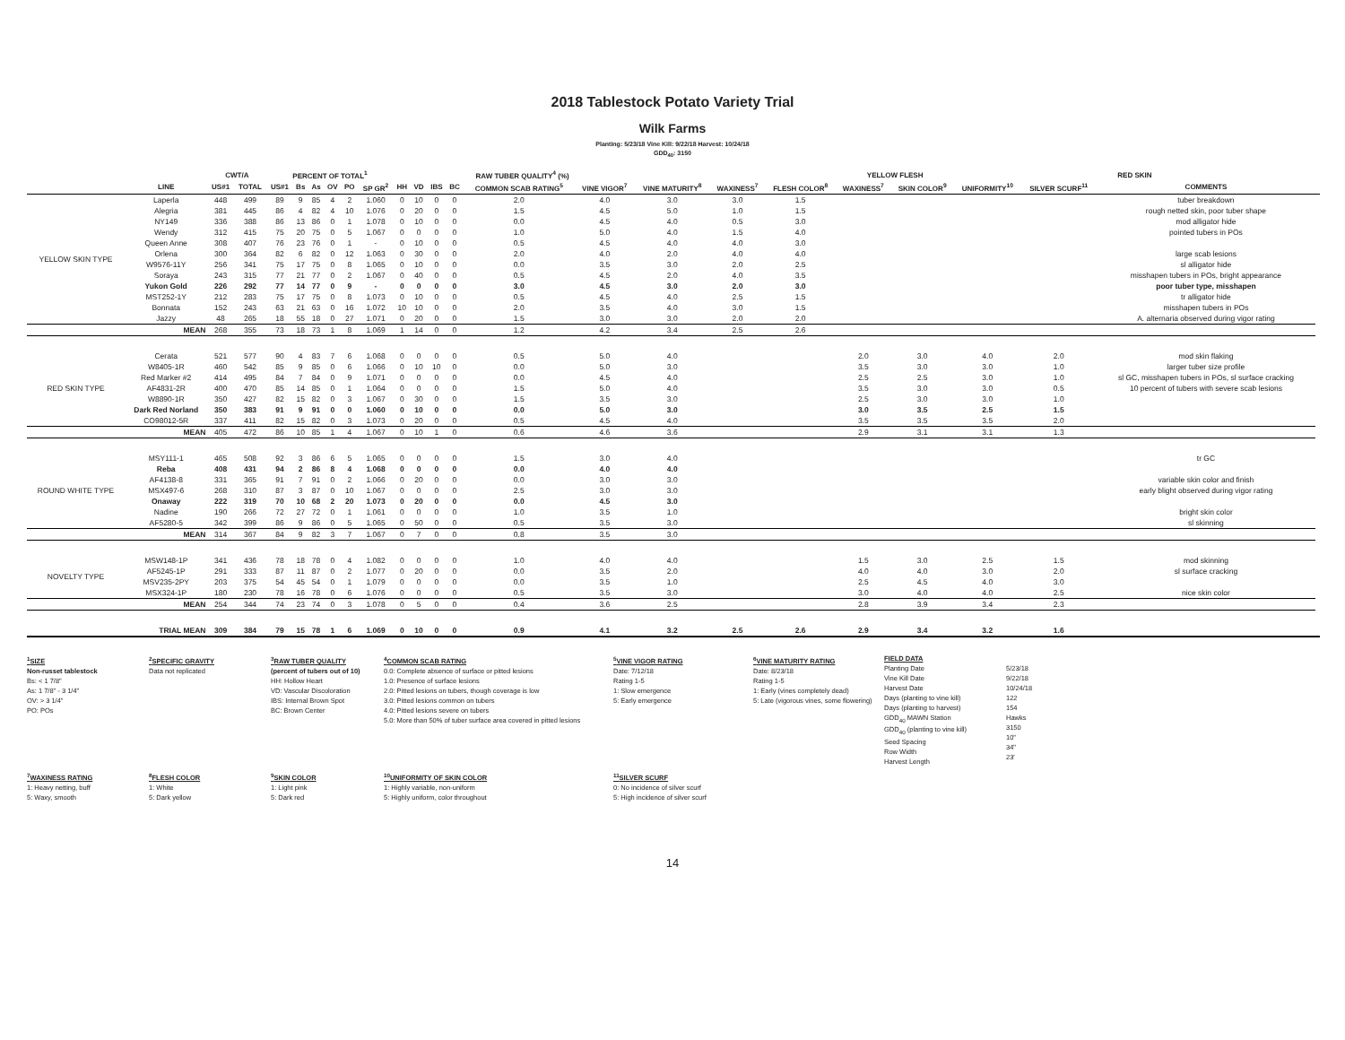2018 Tablestock Potato Variety Trial
Wilk Farms
Planting: 5/23/18 Vine Kill: 9/22/18 Harvest: 10/24/18
GDD<sub>40</sub>: 3150
| | | CWT/A | | PERCENT OF TOTAL<sup>1</sup> | | | | | | | RAW TUBER QUALITY<sup>4</sup> (%) | | | | | | | | YELLOW FLESH | | RED SKIN | | | |
| --- | --- | --- | --- | --- | --- | --- | --- | --- | --- | --- | --- | --- | --- | --- | --- | --- | --- | --- | --- | --- | --- | --- | --- | --- |
| | LINE | US#1 | TOTAL | US#1 | Bs | As | OV | PO | SP GR<sup>2</sup> | HH | VD | IBS | BC | COMMON SCAB RATING<sup>5</sup> | VINE VIGOR<sup>7</sup> | VINE MATURITY<sup>8</sup> | WAXINESS<sup>7</sup> | FLESH COLOR<sup>8</sup> | WAXINESS<sup>7</sup> | SKIN COLOR<sup>9</sup> | UNIFORMITY<sup>10</sup> | SILVER SCURF<sup>11</sup> | COMMENTS | |
| YELLOW SKIN TYPE | Laperla | 448 | 499 | 89 | 9 | 85 | 4 | 2 | 1.060 | 0 | 10 | 0 | 0 | 2.0 | 4.0 | 3.0 | 3.0 | 1.5 | | | | | tuber breakdown | |
| | Alegria | 381 | 445 | 86 | 4 | 82 | 4 | 10 | 1.076 | 0 | 20 | 0 | 0 | 1.5 | 4.5 | 5.0 | 1.0 | 1.5 | | | | | rough netted skin, poor tuber shape | |
| | NY149 | 336 | 388 | 86 | 13 | 86 | 0 | 1 | 1.078 | 0 | 10 | 0 | 0 | 0.0 | 4.5 | 4.0 | 0.5 | 3.0 | | | | | mod alligator hide | |
| | Wendy | 312 | 415 | 75 | 20 | 75 | 0 | 5 | 1.067 | 0 | 0 | 0 | 0 | 1.0 | 5.0 | 4.0 | 1.5 | 4.0 | | | | | pointed tubers in POs | |
| | Queen Anne | 308 | 407 | 76 | 23 | 76 | 0 | 1 | - | 0 | 10 | 0 | 0 | 0.5 | 4.5 | 4.0 | 4.0 | 3.0 | | | | | | |
| | Orlena | 300 | 364 | 82 | 6 | 82 | 0 | 12 | 1.063 | 0 | 30 | 0 | 0 | 2.0 | 4.0 | 2.0 | 4.0 | 4.0 | | | | | large scab lesions | |
| | W9576-11Y | 256 | 341 | 75 | 17 | 75 | 0 | 8 | 1.065 | 0 | 10 | 0 | 0 | 0.0 | 3.5 | 3.0 | 2.0 | 2.5 | | | | | sl alligator hide | |
| | Soraya | 243 | 315 | 77 | 21 | 77 | 0 | 2 | 1.067 | 0 | 40 | 0 | 0 | 0.5 | 4.5 | 2.0 | 4.0 | 3.5 | | | | | misshapen tubers in POs, bright appearance | |
| | Yukon Gold | 226 | 292 | 77 | 14 | 77 | 0 | 9 | - | 0 | 0 | 0 | 0 | 3.0 | 4.5 | 3.0 | 2.0 | 3.0 | | | | | poor tuber type, misshapen | |
| | MST252-1Y | 212 | 283 | 75 | 17 | 75 | 0 | 8 | 1.073 | 0 | 10 | 0 | 0 | 0.5 | 4.5 | 4.0 | 2.5 | 1.5 | | | | | tr alligator hide | |
| | Bonnata | 152 | 243 | 63 | 21 | 63 | 0 | 16 | 1.072 | 10 | 10 | 0 | 0 | 2.0 | 3.5 | 4.0 | 3.0 | 1.5 | | | | | misshapen tubers in POs | |
| | Jazzy | 48 | 265 | 18 | 55 | 18 | 0 | 27 | 1.071 | 0 | 20 | 0 | 0 | 1.5 | 3.0 | 3.0 | 2.0 | 2.0 | | | | | A. alternaria observed during vigor rating | |
| | MEAN | 268 | 355 | 73 | 18 | 73 | 1 | 8 | 1.069 | 1 | 14 | 0 | 0 | 1.2 | 4.2 | 3.4 | 2.5 | 2.6 | | | | | | |
| RED SKIN TYPE | Cerata | 521 | 577 | 90 | 4 | 83 | 7 | 6 | 1.068 | 0 | 0 | 0 | 0 | 0.5 | 5.0 | 4.0 | | | 2.0 | 3.0 | 4.0 | 2.0 | mod skin flaking | |
| | W8405-1R | 460 | 542 | 85 | 9 | 85 | 0 | 6 | 1.066 | 0 | 10 | 10 | 0 | 0.0 | 5.0 | 3.0 | | | 3.5 | 3.0 | 3.0 | 1.0 | larger tuber size profile | |
| | Red Marker #2 | 414 | 495 | 84 | 7 | 84 | 0 | 9 | 1.071 | 0 | 0 | 0 | 0 | 0.0 | 4.5 | 4.0 | | | 2.5 | 2.5 | 3.0 | 1.0 | sl GC, misshapen tubers in POs, sl surface cracking | |
| | AF4831-2R | 400 | 470 | 85 | 14 | 85 | 0 | 1 | 1.064 | 0 | 0 | 0 | 0 | 1.5 | 5.0 | 4.0 | | | 3.5 | 3.0 | 3.0 | 0.5 | 10 percent of tubers with severe scab lesions | |
| | W8890-1R | 350 | 427 | 82 | 15 | 82 | 0 | 3 | 1.067 | 0 | 30 | 0 | 0 | 1.5 | 3.5 | 3.0 | | | 2.5 | 3.0 | 3.0 | 1.0 | | |
| | Dark Red Norland | 350 | 383 | 91 | 9 | 91 | 0 | 0 | 1.060 | 0 | 10 | 0 | 0 | 0.0 | 5.0 | 3.0 | | | 3.0 | 3.5 | 2.5 | 1.5 | | |
| | CO98012-5R | 337 | 411 | 82 | 15 | 82 | 0 | 3 | 1.073 | 0 | 20 | 0 | 0 | 0.5 | 4.5 | 4.0 | | | 3.5 | 3.5 | 3.5 | 2.0 | | |
| | MEAN | 405 | 472 | 86 | 10 | 85 | 1 | 4 | 1.067 | 0 | 10 | 1 | 0 | 0.6 | 4.6 | 3.6 | | | 2.9 | 3.1 | 3.1 | 1.3 | | |
| ROUND WHITE TYPE | MSY111-1 | 465 | 508 | 92 | 3 | 86 | 6 | 5 | 1.065 | 0 | 0 | 0 | 0 | 1.5 | 3.0 | 4.0 | | | | | | | tr GC | |
| | Reba | 408 | 431 | 94 | 2 | 86 | 8 | 4 | 1.068 | 0 | 0 | 0 | 0 | 0.0 | 4.0 | 4.0 | | | | | | | | |
| | AF4138-8 | 331 | 365 | 91 | 7 | 91 | 0 | 2 | 1.066 | 0 | 20 | 0 | 0 | 0.0 | 3.0 | 3.0 | | | | | | | variable skin color and finish | |
| | MSX497-6 | 268 | 310 | 87 | 3 | 87 | 0 | 10 | 1.067 | 0 | 0 | 0 | 0 | 2.5 | 3.0 | 3.0 | | | | | | | early blight observed during vigor rating | |
| | Onaway | 222 | 319 | 70 | 10 | 68 | 2 | 20 | 1.073 | 0 | 20 | 0 | 0 | 0.0 | 4.5 | 3.0 | | | | | | | | |
| | Nadine | 190 | 266 | 72 | 27 | 72 | 0 | 1 | 1.061 | 0 | 0 | 0 | 0 | 1.0 | 3.5 | 1.0 | | | | | | | bright skin color | |
| | AF5280-5 | 342 | 399 | 86 | 9 | 86 | 0 | 5 | 1.065 | 0 | 50 | 0 | 0 | 0.5 | 3.5 | 3.0 | | | | | | | sl skinning | |
| | MEAN | 314 | 367 | 84 | 9 | 82 | 3 | 7 | 1.067 | 0 | 7 | 0 | 0 | 0.8 | 3.5 | 3.0 | | | | | | | | |
| NOVELTY TYPE | MSW148-1P | 341 | 436 | 78 | 18 | 78 | 0 | 4 | 1.082 | 0 | 0 | 0 | 0 | 1.0 | 4.0 | 4.0 | | | 1.5 | 3.0 | 2.5 | 1.5 | mod skinning | |
| | AF5245-1P | 291 | 333 | 87 | 11 | 87 | 0 | 2 | 1.077 | 0 | 20 | 0 | 0 | 0.0 | 3.5 | 2.0 | | | 4.0 | 4.0 | 3.0 | 2.0 | sl surface cracking | |
| | MSV235-2PY | 203 | 375 | 54 | 45 | 54 | 0 | 1 | 1.079 | 0 | 0 | 0 | 0 | 0.0 | 3.5 | 1.0 | | | 2.5 | 4.5 | 4.0 | 3.0 | | |
| | MSX324-1P | 180 | 230 | 78 | 16 | 78 | 0 | 6 | 1.076 | 0 | 0 | 0 | 0 | 0.5 | 3.5 | 3.0 | | | 3.0 | 4.0 | 4.0 | 2.5 | nice skin color | |
| | MEAN | 254 | 344 | 74 | 23 | 74 | 0 | 3 | 1.078 | 0 | 5 | 0 | 0 | 0.4 | 3.6 | 2.5 | | | 2.8 | 3.9 | 3.4 | 2.3 | | |
| | TRIAL MEAN | 309 | 384 | 79 | 15 | 78 | 1 | 6 | 1.069 | 0 | 10 | 0 | 0 | 0.9 | 4.1 | 3.2 | 2.5 | 2.6 | 2.9 | 3.4 | 3.2 | 1.6 | | |
<sup>1</sup> SIZE
Non-russet tablestock
Bs: < 1 7/8"
As: 1 7/8" - 3 1/4"
OV: > 3 1/4"
PO: POs
<sup>2</sup> SPECIFIC GRAVITY
Data not replicated
<sup>3</sup> RAW TUBER QUALITY
(percent of tubers out of 10)
HH: Hollow Heart
VD: Vascular Discoloration
IBS: Internal Brown Spot
BC: Brown Center
<sup>4</sup> COMMON SCAB RATING
0.0: Complete absence of surface or pitted lesions
1.0: Presence of surface lesions
2.0: Pitted lesions on tubers, though coverage is low
3.0: Pitted lesions common on tubers
4.0: Pitted lesions severe on tubers
5.0: More than 50% of tuber surface area covered in pitted lesions
<sup>5</sup> VINE VIGOR RATING
Date: 7/12/18
Rating 1-5
1: Slow emergence
5: Early emergence
<sup>6</sup> VINE MATURITY RATING
Date: 8/23/18
Rating 1-5
1: Early (vines completely dead)
5: Late (vigorous vines, some flowering)
FIELD DATA
Planting Date
Vine Kill Date
Harvest Date
Days (planting to vine kill)
Days (planting to harvest)
GDD<sub>40</sub> MAWN Station
GDD<sub>40</sub> (planting to vine kill)
Seed Spacing
Row Width
Harvest Length
5/23/18
9/22/18
10/24/18
122
154
Hawks
3150
10"
34"
23'
<sup>7</sup> WAXINESS RATING
1: Heavy netting, buff
5: Waxy, smooth
<sup>8</sup> FLESH COLOR
1: White
5: Dark yellow
<sup>9</sup> SKIN COLOR
1: Light pink
5: Dark red
<sup>10</sup> UNIFORMITY OF SKIN COLOR
1: Highly variable, non-uniform
5: Highly uniform, color throughout
<sup>11</sup> SILVER SCURF
0: No incidence of silver scurf
5: High incidence of silver scurf
14